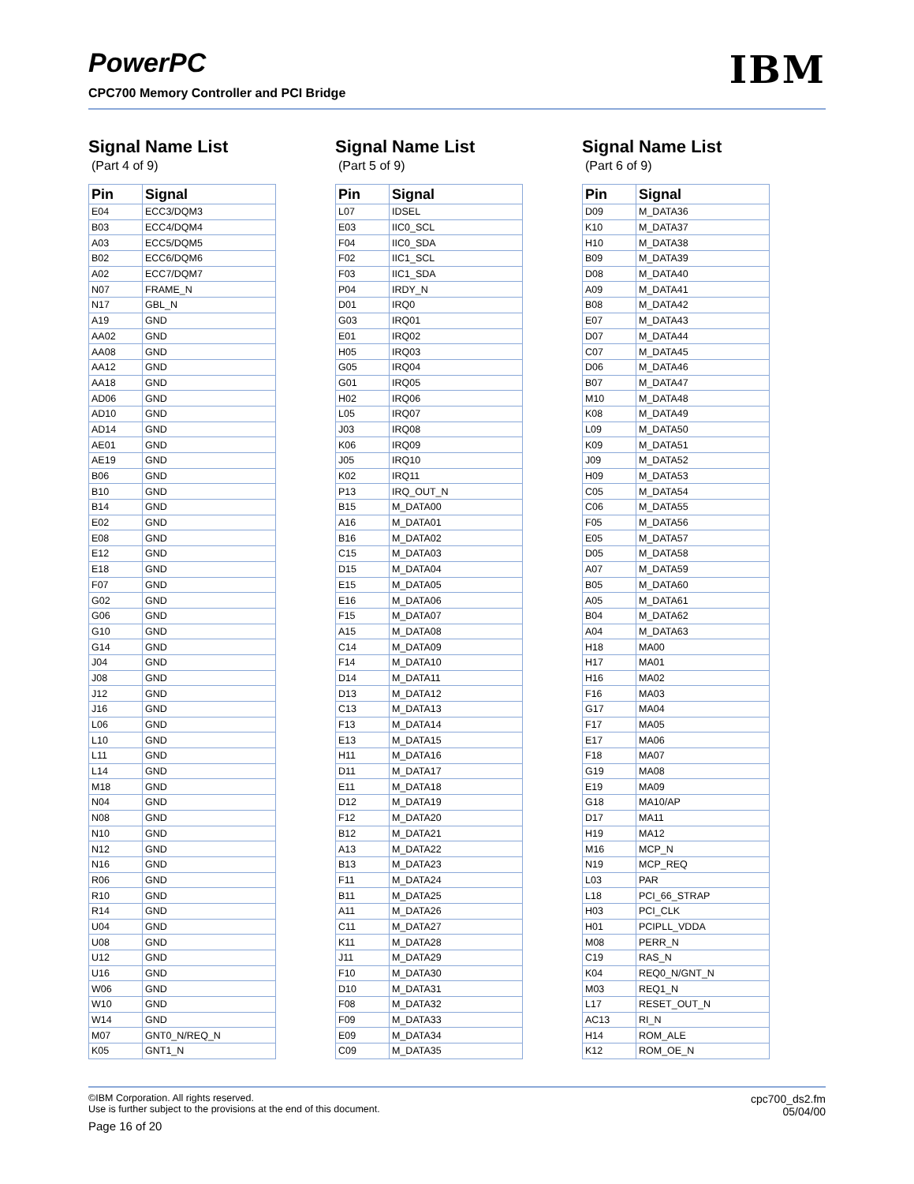PowerPC
CPC700 Memory Controller and PCI Bridge
IBM
Signal Name List
(Part 4 of 9)
| Pin | Signal |
| --- | --- |
| E04 | ECC3/DQM3 |
| B03 | ECC4/DQM4 |
| A03 | ECC5/DQM5 |
| B02 | ECC6/DQM6 |
| A02 | ECC7/DQM7 |
| N07 | FRAME_N |
| N17 | GBL_N |
| A19 | GND |
| AA02 | GND |
| AA08 | GND |
| AA12 | GND |
| AA18 | GND |
| AD06 | GND |
| AD10 | GND |
| AD14 | GND |
| AE01 | GND |
| AE19 | GND |
| B06 | GND |
| B10 | GND |
| B14 | GND |
| E02 | GND |
| E08 | GND |
| E12 | GND |
| E18 | GND |
| F07 | GND |
| G02 | GND |
| G06 | GND |
| G10 | GND |
| G14 | GND |
| J04 | GND |
| J08 | GND |
| J12 | GND |
| J16 | GND |
| L06 | GND |
| L10 | GND |
| L11 | GND |
| L14 | GND |
| M18 | GND |
| N04 | GND |
| N08 | GND |
| N10 | GND |
| N12 | GND |
| N16 | GND |
| R06 | GND |
| R10 | GND |
| R14 | GND |
| U04 | GND |
| U08 | GND |
| U12 | GND |
| U16 | GND |
| W06 | GND |
| W10 | GND |
| W14 | GND |
| M07 | GNT0_N/REQ_N |
| K05 | GNT1_N |
Signal Name List
(Part 5 of 9)
| Pin | Signal |
| --- | --- |
| L07 | IDSEL |
| E03 | IIC0_SCL |
| F04 | IIC0_SDA |
| F02 | IIC1_SCL |
| F03 | IIC1_SDA |
| P04 | IRDY_N |
| D01 | IRQ0 |
| G03 | IRQ01 |
| E01 | IRQ02 |
| H05 | IRQ03 |
| G05 | IRQ04 |
| G01 | IRQ05 |
| H02 | IRQ06 |
| L05 | IRQ07 |
| J03 | IRQ08 |
| K06 | IRQ09 |
| J05 | IRQ10 |
| K02 | IRQ11 |
| P13 | IRQ_OUT_N |
| B15 | M_DATA00 |
| A16 | M_DATA01 |
| B16 | M_DATA02 |
| C15 | M_DATA03 |
| D15 | M_DATA04 |
| E15 | M_DATA05 |
| E16 | M_DATA06 |
| F15 | M_DATA07 |
| A15 | M_DATA08 |
| C14 | M_DATA09 |
| F14 | M_DATA10 |
| D14 | M_DATA11 |
| D13 | M_DATA12 |
| C13 | M_DATA13 |
| F13 | M_DATA14 |
| E13 | M_DATA15 |
| H11 | M_DATA16 |
| D11 | M_DATA17 |
| E11 | M_DATA18 |
| D12 | M_DATA19 |
| F12 | M_DATA20 |
| B12 | M_DATA21 |
| A13 | M_DATA22 |
| B13 | M_DATA23 |
| F11 | M_DATA24 |
| B11 | M_DATA25 |
| A11 | M_DATA26 |
| C11 | M_DATA27 |
| K11 | M_DATA28 |
| J11 | M_DATA29 |
| F10 | M_DATA30 |
| D10 | M_DATA31 |
| F08 | M_DATA32 |
| F09 | M_DATA33 |
| E09 | M_DATA34 |
| C09 | M_DATA35 |
Signal Name List
(Part 6 of 9)
| Pin | Signal |
| --- | --- |
| D09 | M_DATA36 |
| K10 | M_DATA37 |
| H10 | M_DATA38 |
| B09 | M_DATA39 |
| D08 | M_DATA40 |
| A09 | M_DATA41 |
| B08 | M_DATA42 |
| E07 | M_DATA43 |
| D07 | M_DATA44 |
| C07 | M_DATA45 |
| D06 | M_DATA46 |
| B07 | M_DATA47 |
| M10 | M_DATA48 |
| K08 | M_DATA49 |
| L09 | M_DATA50 |
| K09 | M_DATA51 |
| J09 | M_DATA52 |
| H09 | M_DATA53 |
| C05 | M_DATA54 |
| C06 | M_DATA55 |
| F05 | M_DATA56 |
| E05 | M_DATA57 |
| D05 | M_DATA58 |
| A07 | M_DATA59 |
| B05 | M_DATA60 |
| A05 | M_DATA61 |
| B04 | M_DATA62 |
| A04 | M_DATA63 |
| H18 | MA00 |
| H17 | MA01 |
| H16 | MA02 |
| F16 | MA03 |
| G17 | MA04 |
| F17 | MA05 |
| E17 | MA06 |
| F18 | MA07 |
| G19 | MA08 |
| E19 | MA09 |
| G18 | MA10/AP |
| D17 | MA11 |
| H19 | MA12 |
| M16 | MCP_N |
| N19 | MCP_REQ |
| L03 | PAR |
| L18 | PCI_66_STRAP |
| H03 | PCI_CLK |
| H01 | PCIPLL_VDDA |
| M08 | PERR_N |
| C19 | RAS_N |
| K04 | REQ0_N/GNT_N |
| M03 | REQ1_N |
| L17 | RESET_OUT_N |
| AC13 | RI_N |
| H14 | ROM_ALE |
| K12 | ROM_OE_N |
©IBM Corporation. All rights reserved.
Use is further subject to the provisions at the end of this document.
Page 16 of 20
cpc700_ds2.fm
05/04/00